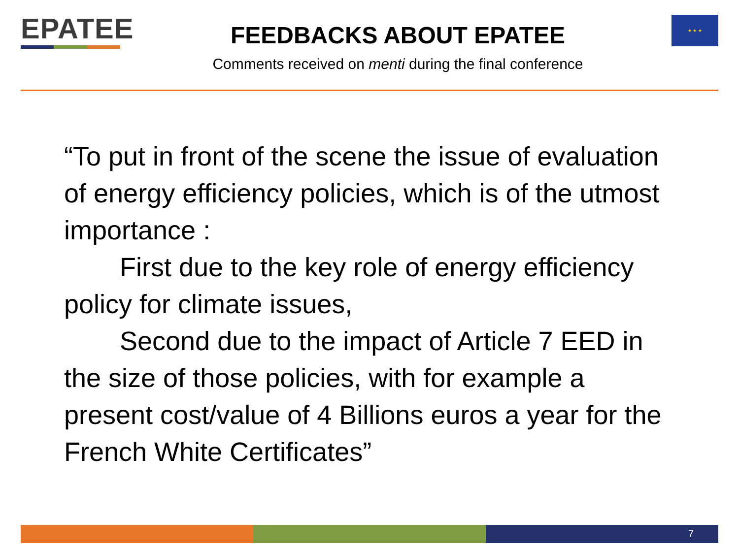EPATEE
FEEDBACKS ABOUT EPATEE
Comments received on menti during the final conference
★ ★ ★
“To put in front of the scene the issue of evaluation of energy efficiency policies, which is of the utmost importance :
First due to the key role of energy efficiency
policy for climate issues,
Second due to the impact of Article 7 EED in
the size of those policies, with for example a present cost/value of 4 Billions euros a year for the French White Certificates”
7